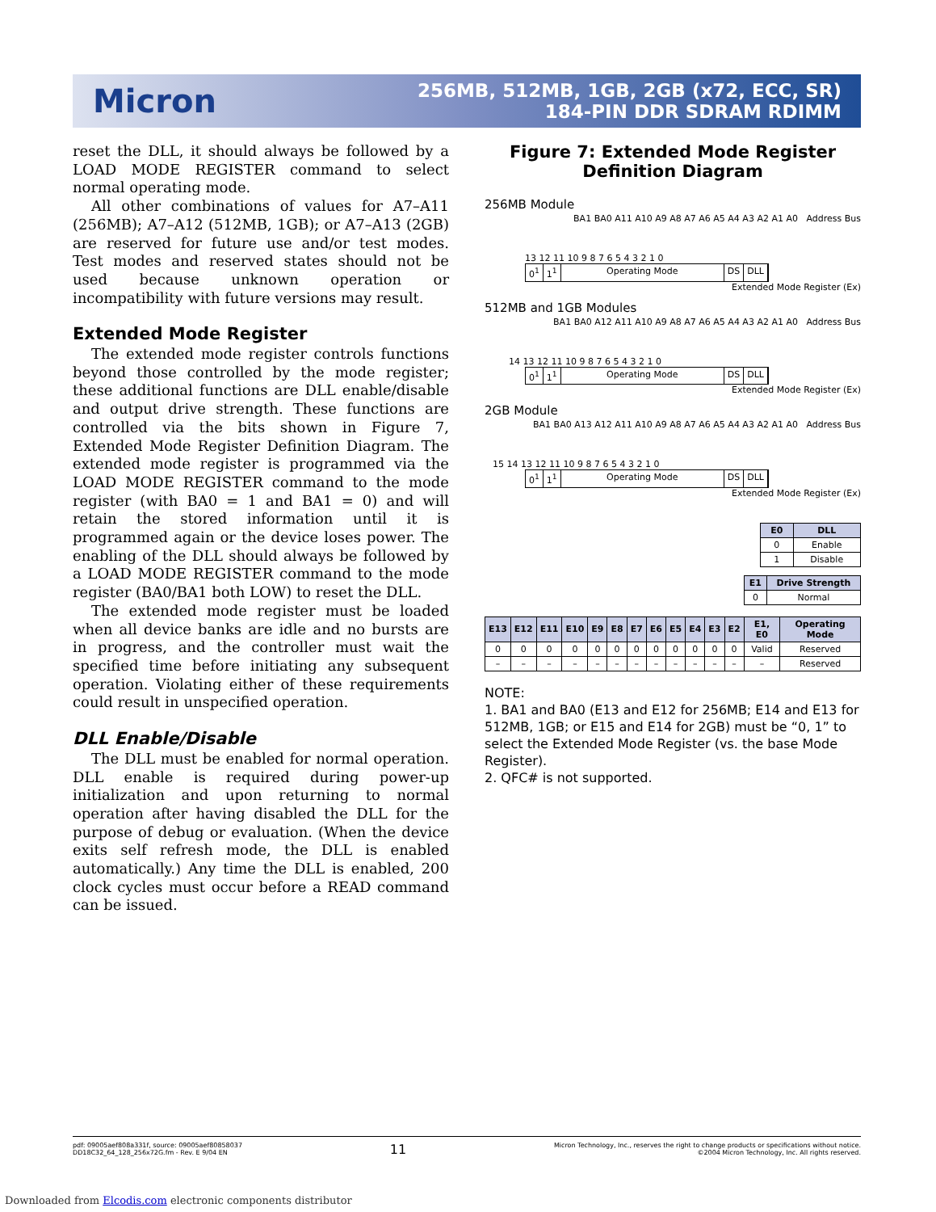Micron
256MB, 512MB, 1GB, 2GB (x72, ECC, SR)
184-PIN DDR SDRAM RDIMM
reset the DLL, it should always be followed by a LOAD MODE REGISTER command to select normal operating mode.
All other combinations of values for A7–A11 (256MB); A7–A12 (512MB, 1GB); or A7–A13 (2GB) are reserved for future use and/or test modes. Test modes and reserved states should not be used because unknown operation or incompatibility with future versions may result.
Extended Mode Register
The extended mode register controls functions beyond those controlled by the mode register; these additional functions are DLL enable/disable and output drive strength. These functions are controlled via the bits shown in Figure 7, Extended Mode Register Definition Diagram. The extended mode register is programmed via the LOAD MODE REGISTER command to the mode register (with BA0 = 1 and BA1 = 0) and will retain the stored information until it is programmed again or the device loses power. The enabling of the DLL should always be followed by a LOAD MODE REGISTER command to the mode register (BA0/BA1 both LOW) to reset the DLL.
The extended mode register must be loaded when all device banks are idle and no bursts are in progress, and the controller must wait the specified time before initiating any subsequent operation. Violating either of these requirements could result in unspecified operation.
DLL Enable/Disable
The DLL must be enabled for normal operation. DLL enable is required during power-up initialization and upon returning to normal operation after having disabled the DLL for the purpose of debug or evaluation. (When the device exits self refresh mode, the DLL is enabled automatically.) Any time the DLL is enabled, 200 clock cycles must occur before a READ command can be issued.
Figure 7: Extended Mode Register
Definition Diagram
256MB Module
BA1 BA0 A11 A10 A9 A8 A7 A6 A5 A4 A3 A2 A1 A0 Address Bus
13 12 11 10 9 8 7 6 5 4 3 2 1 0
0<sup>1</sup> 1<sup>1</sup> Operating Mode DS DLL
Extended Mode Register (Ex)
512MB and 1GB Modules
BA1 BA0 A12 A11 A10 A9 A8 A7 A6 A5 A4 A3 A2 A1 A0 Address Bus
14 13 12 11 10 9 8 7 6 5 4 3 2 1 0
0<sup>1</sup> 1<sup>1</sup> Operating Mode DS DLL
Extended Mode Register (Ex)
2GB Module
BA1 BA0 A13 A12 A11 A10 A9 A8 A7 A6 A5 A4 A3 A2 A1 A0 Address Bus
15 14 13 12 11 10 9 8 7 6 5 4 3 2 1 0
0<sup>1</sup> 1<sup>1</sup> Operating Mode DS DLL
Extended Mode Register (Ex)
| E0 | DLL |
| --- | --- |
| 0 | Enable |
| 1 | Disable |
| E1 | Drive Strength |
| --- | --- |
| 0 | Normal |
| E13 | E12 | E11 | E10 | E9 | E8 | E7 | E6 | E5 | E4 | E3 | E2 | E1, E0 | Operating Mode |
| --- | --- | --- | --- | --- | --- | --- | --- | --- | --- | --- | --- | --- | --- |
| 0 | 0 | 0 | 0 | 0 | 0 | 0 | 0 | 0 | 0 | 0 | 0 | Valid | Reserved |
| – | – | – | – | – | – | – | – | – | – | – | – | – | Reserved |
NOTE:
1. BA1 and BA0 (E13 and E12 for 256MB; E14 and E13 for 512MB, 1GB; or E15 and E14 for 2GB) must be “0, 1” to select the Extended Mode Register (vs. the base Mode Register).
2. QFC# is not supported.
pdf: 09005aef808a331f, source: 09005aef80858037
DD18C32_64_128_256x72G.fm - Rev. E 9/04 EN
11
Micron Technology, Inc., reserves the right to change products or specifications without notice.
©2004 Micron Technology, Inc. All rights reserved.
Downloaded from Elcodis.com electronic components distributor